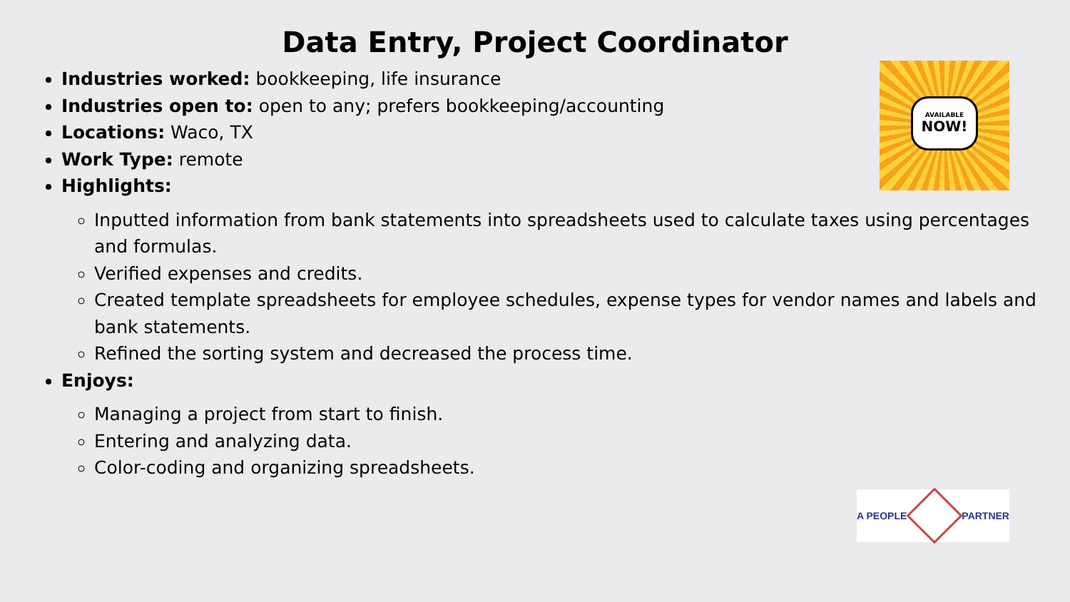Data Entry, Project Coordinator
Industries worked: bookkeeping, life insurance
Industries open to: open to any; prefers bookkeeping/accounting
Locations: Waco, TX
Work Type: remote
Highlights:
Inputted information from bank statements into spreadsheets used to calculate taxes using percentages and formulas.
Verified expenses and credits.
Created template spreadsheets for employee schedules, expense types for vendor names and labels and bank statements.
Refined the sorting system and decreased the process time.
Enjoys:
Managing a project from start to finish.
Entering and analyzing data.
Color-coding and organizing spreadsheets.
AVAILABLE
NOW!
A PEOPLE PARTNER